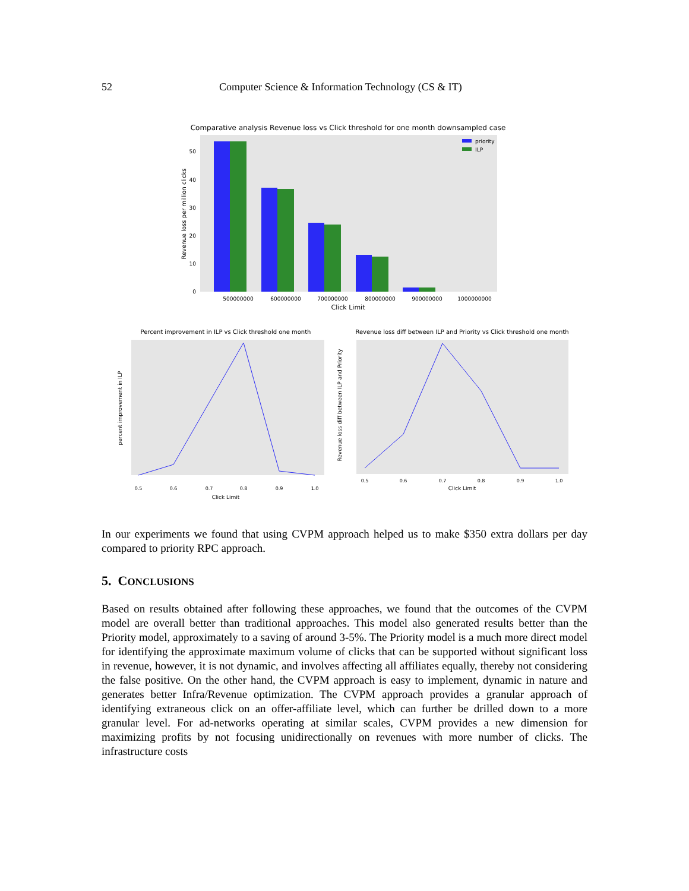52 Computer Science & Information Technology (CS & IT)
Comparative analysis Revenue loss vs Click threshold for one month downsampled case
priority
ILP
0
10
20
30
40
50
500000000
600000000
700000000
800000000
900000000
1000000000
Click Limit
Revenue loss per million clicks
Percent improvement in ILP vs Click threshold one month
0.5
0.6
0.7
0.8
0.9
1.0
Click Limit
percent improvement in ILP
Revenue loss diff between ILP and Priority vs Click threshold one month
0.5
0.6
0.7
0.8
0.9
1.0
Click Limit
Revenue loss diff between ILP and Priority
In our experiments we found that using CVPM approach helped us to make $350 extra dollars per day compared to priority RPC approach.
5. CONCLUSIONS
Based on results obtained after following these approaches, we found that the outcomes of the CVPM model are overall better than traditional approaches. This model also generated results better than the Priority model, approximately to a saving of around 3-5%. The Priority model is a much more direct model for identifying the approximate maximum volume of clicks that can be supported without significant loss in revenue, however, it is not dynamic, and involves affecting all affiliates equally, thereby not considering the false positive. On the other hand, the CVPM approach is easy to implement, dynamic in nature and generates better Infra/Revenue optimization. The CVPM approach provides a granular approach of identifying extraneous click on an offer-affiliate level, which can further be drilled down to a more granular level. For ad-networks operating at similar scales, CVPM provides a new dimension for maximizing profits by not focusing unidirectionally on revenues with more number of clicks. The infrastructure costs